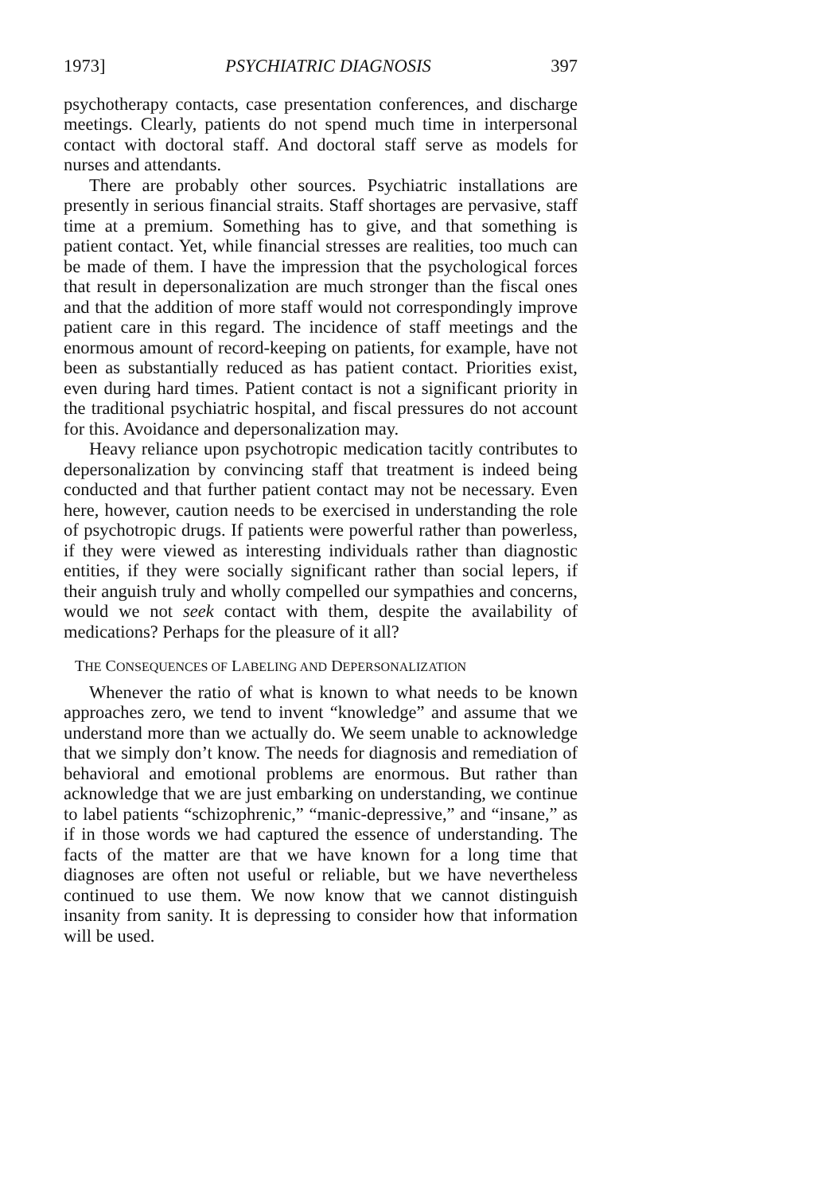1973] PSYCHIATRIC DIAGNOSIS 397
psychotherapy contacts, case presentation conferences, and dis­charge meetings. Clearly, patients do not spend much time in in­terpersonal contact with doctoral staff. And doctoral staff serve as models for nurses and attendants.
There are probably other sources. Psychiatric installations are presently in serious financial straits. Staff shortages are per­vasive, staff time at a premium. Something has to give, and that something is patient contact. Yet, while financial stresses are real­ities, too much can be made of them. I have the impression that the psychological forces that result in depersonalization are much stronger than the fiscal ones and that the addition of more staff would not correspondingly improve patient care in this regard. The incidence of staff meetings and the enormous amount of rec­ord-keeping on patients, for example, have not been as substan­tially reduced as has patient contact. Priorities exist, even during hard times. Patient contact is not a significant priority in the traditional psychiatric hospital, and fiscal pressures do not account for this. Avoidance and depersonalization may.
Heavy reliance upon psychotropic medication tacitly contrib­utes to depersonalization by convincing staff that treatment is in­deed being conducted and that further patient contact may not be necessary. Even here, however, caution needs to be exercised in understanding the role of psychotropic drugs. If patients were powerful rather than powerless, if they were viewed as interesting individuals rather than diagnostic entities, if they were socially sig­nificant rather than social lepers, if their anguish truly and wholly compelled our sympathies and concerns, would we not seek con­tact with them, despite the availability of medications? Perhaps for the pleasure of it all?
THE CONSEQUENCES OF LABELING AND DEPERSONALIZATION
Whenever the ratio of what is known to what needs to be known approaches zero, we tend to invent “knowledge” and as­sume that we understand more than we actually do. We seem unable to acknowledge that we simply don’t know. The needs for diagnosis and remediation of behavioral and emotional problems are enormous. But rather than acknowledge that we are just em­barking on understanding, we continue to label patients “schizo­phrenic,” “manic-depressive,” and “insane,” as if in those words we had captured the essence of understanding. The facts of the matter are that we have known for a long time that diagnoses are often not useful or reliable, but we have nevertheless continued to use them. We now know that we cannot distinguish insanity from sanity. It is depressing to consider how that information will be used.